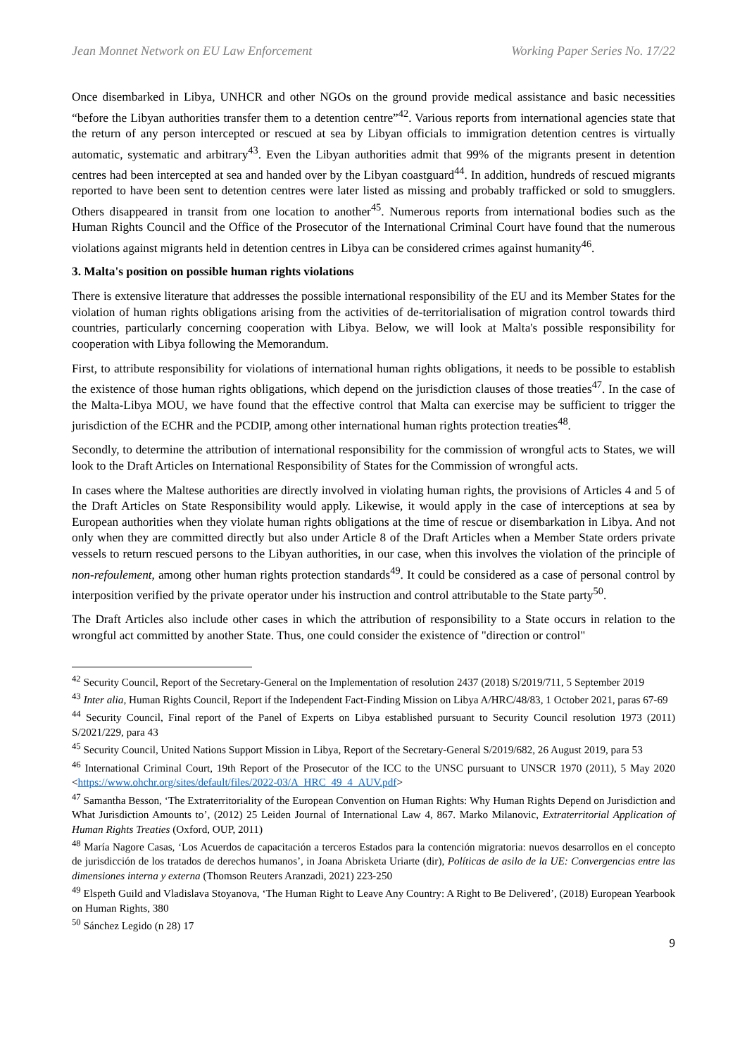Jean Monnet Network on EU Law Enforcement Working Paper Series No. 17/22
Once disembarked in Libya, UNHCR and other NGOs on the ground provide medical assistance and basic necessities “before the Libyan authorities transfer them to a detention centre”<sup>42</sup>. Various reports from international agencies state that the return of any person intercepted or rescued at sea by Libyan officials to immigration detention centres is virtually automatic, systematic and arbitrary<sup>43</sup>. Even the Libyan authorities admit that 99% of the migrants present in detention centres had been intercepted at sea and handed over by the Libyan coastguard<sup>44</sup>. In addition, hundreds of rescued migrants reported to have been sent to detention centres were later listed as missing and probably trafficked or sold to smugglers. Others disappeared in transit from one location to another<sup>45</sup>. Numerous reports from international bodies such as the Human Rights Council and the Office of the Prosecutor of the International Criminal Court have found that the numerous violations against migrants held in detention centres in Libya can be considered crimes against humanity<sup>46</sup>.
3. Malta's position on possible human rights violations
There is extensive literature that addresses the possible international responsibility of the EU and its Member States for the violation of human rights obligations arising from the activities of de-territorialisation of migration control towards third countries, particularly concerning cooperation with Libya. Below, we will look at Malta's possible responsibility for cooperation with Libya following the Memorandum.
First, to attribute responsibility for violations of international human rights obligations, it needs to be possible to establish the existence of those human rights obligations, which depend on the jurisdiction clauses of those treaties<sup>47</sup>. In the case of the Malta-Libya MOU, we have found that the effective control that Malta can exercise may be sufficient to trigger the jurisdiction of the ECHR and the PCDIP, among other international human rights protection treaties<sup>48</sup>.
Secondly, to determine the attribution of international responsibility for the commission of wrongful acts to States, we will look to the Draft Articles on International Responsibility of States for the Commission of wrongful acts.
In cases where the Maltese authorities are directly involved in violating human rights, the provisions of Articles 4 and 5 of the Draft Articles on State Responsibility would apply. Likewise, it would apply in the case of interceptions at sea by European authorities when they violate human rights obligations at the time of rescue or disembarkation in Libya. And not only when they are committed directly but also under Article 8 of the Draft Articles when a Member State orders private vessels to return rescued persons to the Libyan authorities, in our case, when this involves the violation of the principle of non-refoulement, among other human rights protection standards<sup>49</sup>. It could be considered as a case of personal control by interposition verified by the private operator under his instruction and control attributable to the State party<sup>50</sup>.
The Draft Articles also include other cases in which the attribution of responsibility to a State occurs in relation to the wrongful act committed by another State. Thus, one could consider the existence of "direction or control"
<sup>42</sup> Security Council, Report of the Secretary-General on the Implementation of resolution 2437 (2018) S/2019/711, 5 September 2019
<sup>43</sup> Inter alia, Human Rights Council, Report if the Independent Fact-Finding Mission on Libya A/HRC/48/83, 1 October 2021, paras 67-69
<sup>44</sup> Security Council, Final report of the Panel of Experts on Libya established pursuant to Security Council resolution 1973 (2011) S/2021/229, para 43
<sup>45</sup> Security Council, United Nations Support Mission in Libya, Report of the Secretary-General S/2019/682, 26 August 2019, para 53
<sup>46</sup> International Criminal Court, 19th Report of the Prosecutor of the ICC to the UNSC pursuant to UNSCR 1970 (2011), 5 May 2020 <https://www.ohchr.org/sites/default/files/2022-03/A_HRC_49_4_AUV.pdf>
<sup>47</sup> Samantha Besson, ‘The Extraterritoriality of the European Convention on Human Rights: Why Human Rights Depend on Jurisdiction and What Jurisdiction Amounts to’, (2012) 25 Leiden Journal of International Law 4, 867. Marko Milanovic, Extraterritorial Application of Human Rights Treaties (Oxford, OUP, 2011)
<sup>48</sup> María Nagore Casas, ‘Los Acuerdos de capacitación a terceros Estados para la contención migratoria: nuevos desarrollos en el concepto de jurisdicción de los tratados de derechos humanos’, in Joana Abrisketa Uriarte (dir), Políticas de asilo de la UE: Convergencias entre las dimensiones interna y externa (Thomson Reuters Aranzadi, 2021) 223-250
<sup>49</sup> Elspeth Guild and Vladislava Stoyanova, ‘The Human Right to Leave Any Country: A Right to Be Delivered’, (2018) European Yearbook on Human Rights, 380
<sup>50</sup> Sánchez Legido (n 28) 17
9